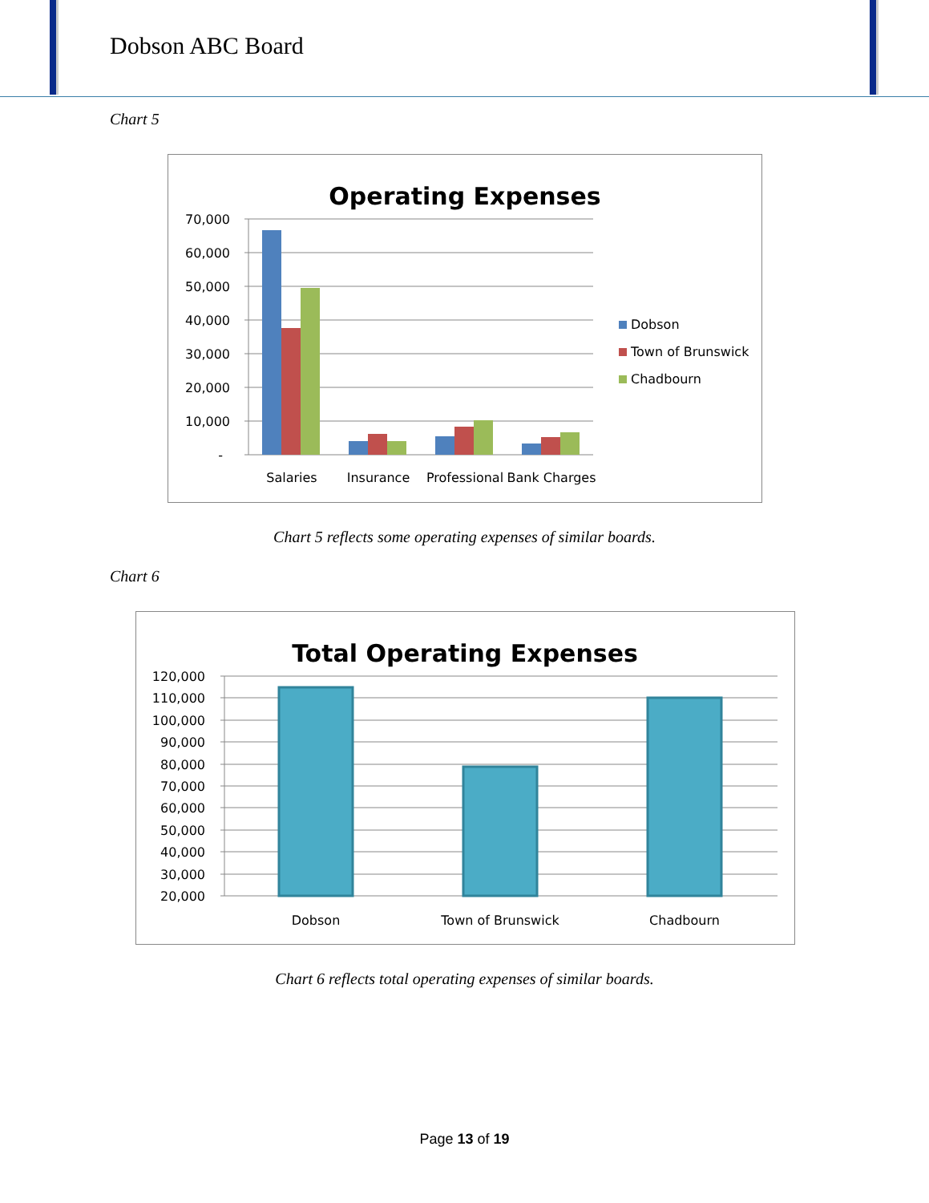Dobson ABC Board
Chart 5
Operating Expenses
70,000
60,000
50,000
40,000
30,000
20,000
10,000
-
Salaries
Insurance
Professional
Bank Charges
Dobson
Town of Brunswick
Chadbourn
Chart 5 reflects some operating expenses of similar boards.
Chart 6
Total Operating Expenses
120,000
110,000
100,000
90,000
80,000
70,000
60,000
50,000
40,000
30,000
20,000
Dobson
Town of Brunswick
Chadbourn
Chart 6 reflects total operating expenses of similar boards.
Page 13 of 19